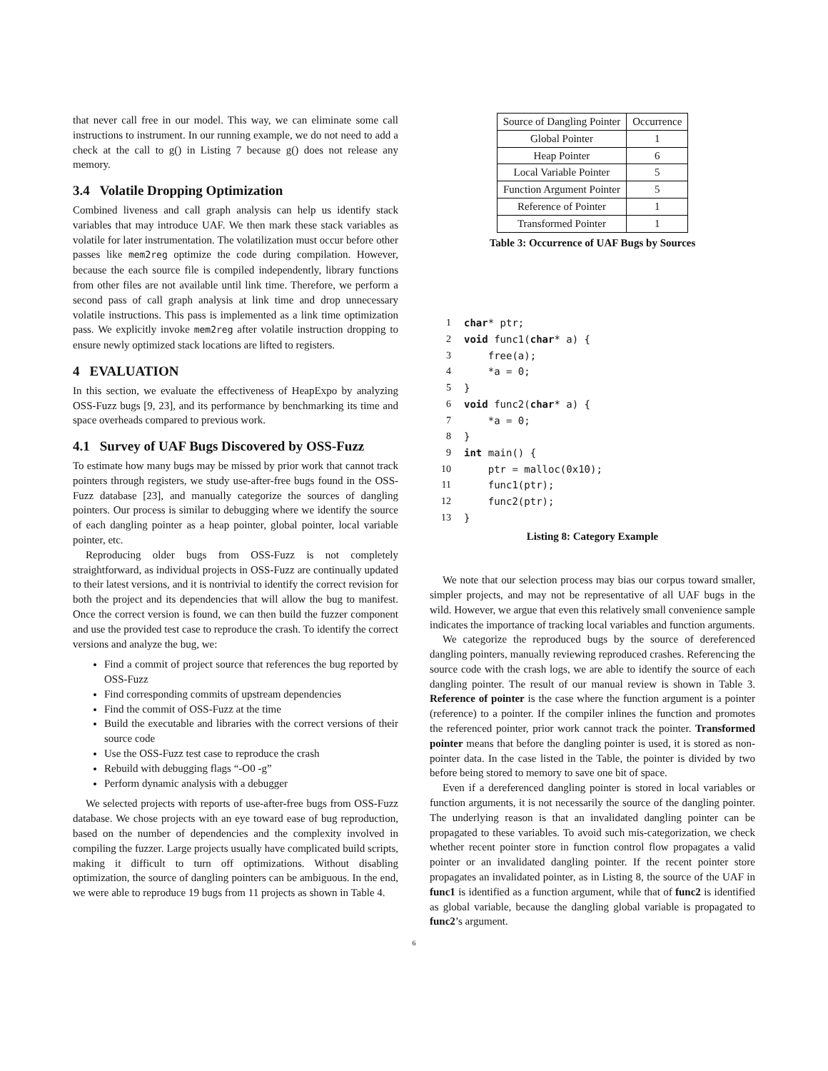that never call free in our model. This way, we can eliminate some call instructions to instrument. In our running example, we do not need to add a check at the call to g() in Listing 7 because g() does not release any memory.
3.4 Volatile Dropping Optimization
Combined liveness and call graph analysis can help us identify stack variables that may introduce UAF. We then mark these stack variables as volatile for later instrumentation. The volatilization must occur before other passes like mem2reg optimize the code during compilation. However, because the each source file is compiled independently, library functions from other files are not available until link time. Therefore, we perform a second pass of call graph analysis at link time and drop unnecessary volatile instructions. This pass is implemented as a link time optimization pass. We explicitly invoke mem2reg after volatile instruction dropping to ensure newly optimized stack locations are lifted to registers.
4 EVALUATION
In this section, we evaluate the effectiveness of HeapExpo by analyzing OSS-Fuzz bugs [9, 23], and its performance by benchmarking its time and space overheads compared to previous work.
4.1 Survey of UAF Bugs Discovered by OSS-Fuzz
To estimate how many bugs may be missed by prior work that cannot track pointers through registers, we study use-after-free bugs found in the OSS-Fuzz database [23], and manually categorize the sources of dangling pointers. Our process is similar to debugging where we identify the source of each dangling pointer as a heap pointer, global pointer, local variable pointer, etc.
Reproducing older bugs from OSS-Fuzz is not completely straightforward, as individual projects in OSS-Fuzz are continually updated to their latest versions, and it is nontrivial to identify the correct revision for both the project and its dependencies that will allow the bug to manifest. Once the correct version is found, we can then build the fuzzer component and use the provided test case to reproduce the crash. To identify the correct versions and analyze the bug, we:
Find a commit of project source that references the bug reported by OSS-Fuzz
Find corresponding commits of upstream dependencies
Find the commit of OSS-Fuzz at the time
Build the executable and libraries with the correct versions of their source code
Use the OSS-Fuzz test case to reproduce the crash
Rebuild with debugging flags “-O0 -g”
Perform dynamic analysis with a debugger
We selected projects with reports of use-after-free bugs from OSS-Fuzz database. We chose projects with an eye toward ease of bug reproduction, based on the number of dependencies and the complexity involved in compiling the fuzzer. Large projects usually have complicated build scripts, making it difficult to turn off optimizations. Without disabling optimization, the source of dangling pointers can be ambiguous. In the end, we were able to reproduce 19 bugs from 11 projects as shown in Table 4.
| Source of Dangling Pointer | Occurrence |
| --- | --- |
| Global Pointer | 1 |
| Heap Pointer | 6 |
| Local Variable Pointer | 5 |
| Function Argument Pointer | 5 |
| Reference of Pointer | 1 |
| Transformed Pointer | 1 |
Table 3: Occurrence of UAF Bugs by Sources
1
char* ptr;
2
void func1(char* a) {
3
    free(a);
4
    *a = 0;
5
}
6
void func2(char* a) {
7
    *a = 0;
8
}
9
int main() {
10
    ptr = malloc(0x10);
11
    func1(ptr);
12
    func2(ptr);
13
}
Listing 8: Category Example
We note that our selection process may bias our corpus toward smaller, simpler projects, and may not be representative of all UAF bugs in the wild. However, we argue that even this relatively small convenience sample indicates the importance of tracking local variables and function arguments.
We categorize the reproduced bugs by the source of dereferenced dangling pointers, manually reviewing reproduced crashes. Referencing the source code with the crash logs, we are able to identify the source of each dangling pointer. The result of our manual review is shown in Table 3. Reference of pointer is the case where the function argument is a pointer (reference) to a pointer. If the compiler inlines the function and promotes the referenced pointer, prior work cannot track the pointer. Transformed pointer means that before the dangling pointer is used, it is stored as non-pointer data. In the case listed in the Table, the pointer is divided by two before being stored to memory to save one bit of space.
Even if a dereferenced dangling pointer is stored in local variables or function arguments, it is not necessarily the source of the dangling pointer. The underlying reason is that an invalidated dangling pointer can be propagated to these variables. To avoid such mis-categorization, we check whether recent pointer store in function control flow propagates a valid pointer or an invalidated dangling pointer. If the recent pointer store propagates an invalidated pointer, as in Listing 8, the source of the UAF in func1 is identified as a function argument, while that of func2 is identified as global variable, because the dangling global variable is propagated to func2’s argument.
6